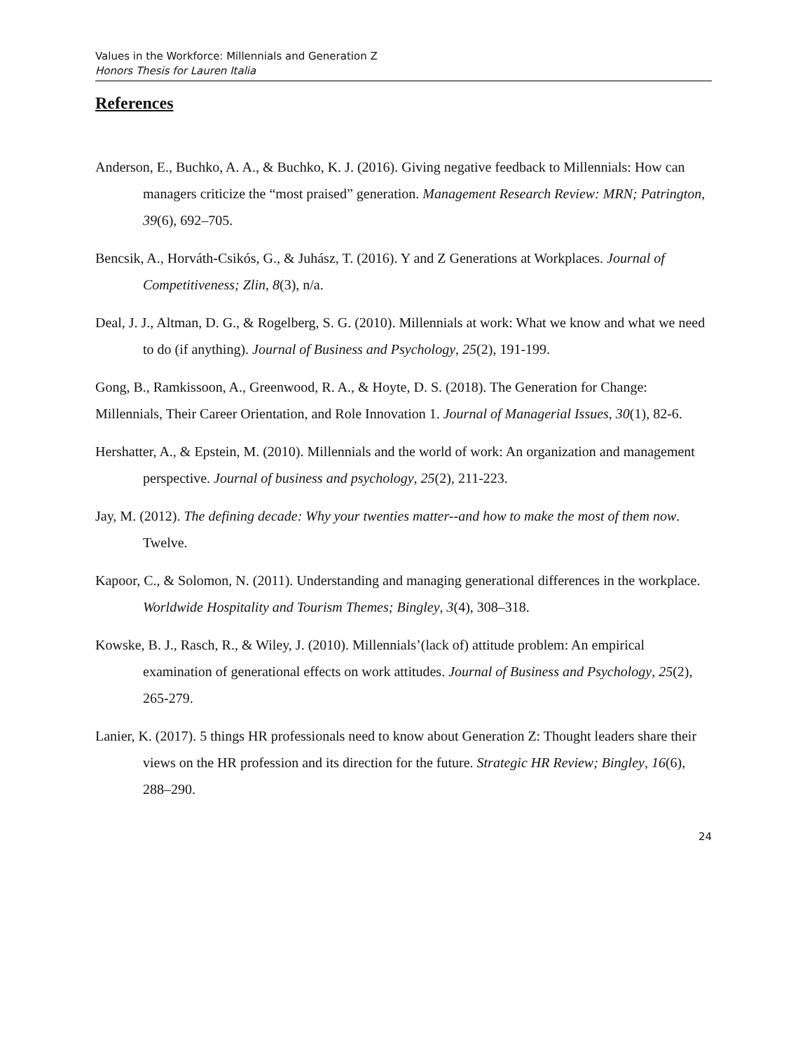Values in the Workforce: Millennials and Generation Z
Honors Thesis for Lauren Italia
References
Anderson, E., Buchko, A. A., & Buchko, K. J. (2016). Giving negative feedback to Millennials: How can managers criticize the “most praised” generation. Management Research Review: MRN; Patrington, 39(6), 692–705.
Bencsik, A., Horváth-Csikós, G., & Juhász, T. (2016). Y and Z Generations at Workplaces. Journal of Competitiveness; Zlin, 8(3), n/a.
Deal, J. J., Altman, D. G., & Rogelberg, S. G. (2010). Millennials at work: What we know and what we need to do (if anything). Journal of Business and Psychology, 25(2), 191-199.
Gong, B., Ramkissoon, A., Greenwood, R. A., & Hoyte, D. S. (2018). The Generation for Change: Millennials, Their Career Orientation, and Role Innovation 1. Journal of Managerial Issues, 30(1), 82-6.
Hershatter, A., & Epstein, M. (2010). Millennials and the world of work: An organization and management perspective. Journal of business and psychology, 25(2), 211-223.
Jay, M. (2012). The defining decade: Why your twenties matter--and how to make the most of them now. Twelve.
Kapoor, C., & Solomon, N. (2011). Understanding and managing generational differences in the workplace. Worldwide Hospitality and Tourism Themes; Bingley, 3(4), 308–318.
Kowske, B. J., Rasch, R., & Wiley, J. (2010). Millennials’(lack of) attitude problem: An empirical examination of generational effects on work attitudes. Journal of Business and Psychology, 25(2), 265-279.
Lanier, K. (2017). 5 things HR professionals need to know about Generation Z: Thought leaders share their views on the HR profession and its direction for the future. Strategic HR Review; Bingley, 16(6), 288–290.
24